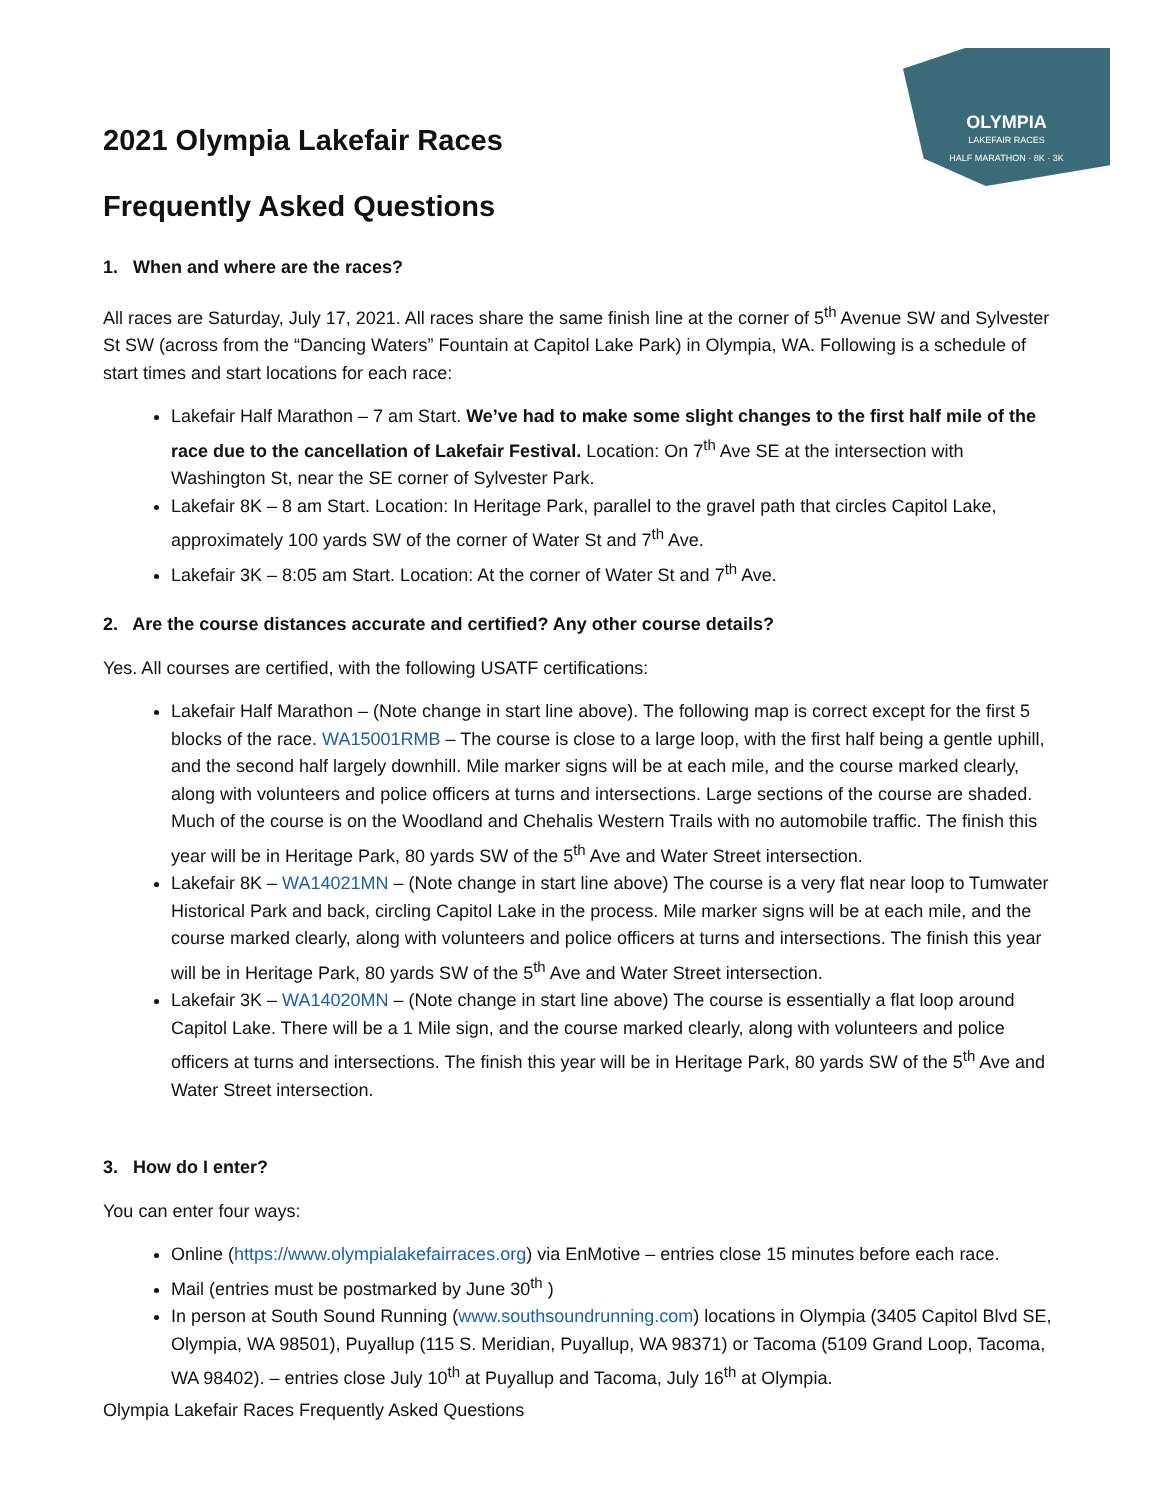OLYMPIA
LAKEFAIR RACES
HALF MARATHON · 8K · 3K
2021 Olympia Lakefair Races
Frequently Asked Questions
1. When and where are the races?
All races are Saturday, July 17, 2021. All races share the same finish line at the corner of 5<sup>th</sup> Avenue SW and Sylvester St SW (across from the “Dancing Waters” Fountain at Capitol Lake Park) in Olympia, WA. Following is a schedule of start times and start locations for each race:
Lakefair Half Marathon – 7 am Start. We’ve had to make some slight changes to the first half mile of the race due to the cancellation of Lakefair Festival. Location: On 7<sup>th</sup> Ave SE at the intersection with Washington St, near the SE corner of Sylvester Park.
Lakefair 8K – 8 am Start. Location: In Heritage Park, parallel to the gravel path that circles Capitol Lake, approximately 100 yards SW of the corner of Water St and 7<sup>th</sup> Ave.
Lakefair 3K – 8:05 am Start. Location: At the corner of Water St and 7<sup>th</sup> Ave.
2. Are the course distances accurate and certified? Any other course details?
Yes. All courses are certified, with the following USATF certifications:
Lakefair Half Marathon – (Note change in start line above). The following map is correct except for the first 5 blocks of the race. WA15001RMB – The course is close to a large loop, with the first half being a gentle uphill, and the second half largely downhill. Mile marker signs will be at each mile, and the course marked clearly, along with volunteers and police officers at turns and intersections. Large sections of the course are shaded. Much of the course is on the Woodland and Chehalis Western Trails with no automobile traffic. The finish this year will be in Heritage Park, 80 yards SW of the 5<sup>th</sup> Ave and Water Street intersection.
Lakefair 8K – WA14021MN – (Note change in start line above) The course is a very flat near loop to Tumwater Historical Park and back, circling Capitol Lake in the process. Mile marker signs will be at each mile, and the course marked clearly, along with volunteers and police officers at turns and intersections. The finish this year will be in Heritage Park, 80 yards SW of the 5<sup>th</sup> Ave and Water Street intersection.
Lakefair 3K – WA14020MN – (Note change in start line above) The course is essentially a flat loop around Capitol Lake. There will be a 1 Mile sign, and the course marked clearly, along with volunteers and police officers at turns and intersections. The finish this year will be in Heritage Park, 80 yards SW of the 5<sup>th</sup> Ave and Water Street intersection.
3. How do I enter?
You can enter four ways:
Online (https://www.olympialakefairraces.org) via EnMotive – entries close 15 minutes before each race.
Mail (entries must be postmarked by June 30<sup>th</sup> )
In person at South Sound Running (www.southsoundrunning.com) locations in Olympia (3405 Capitol Blvd SE, Olympia, WA 98501), Puyallup (115 S. Meridian, Puyallup, WA 98371) or Tacoma (5109 Grand Loop, Tacoma, WA 98402). – entries close July 10<sup>th</sup> at Puyallup and Tacoma, July 16<sup>th</sup> at Olympia.
Olympia Lakefair Races Frequently Asked Questions